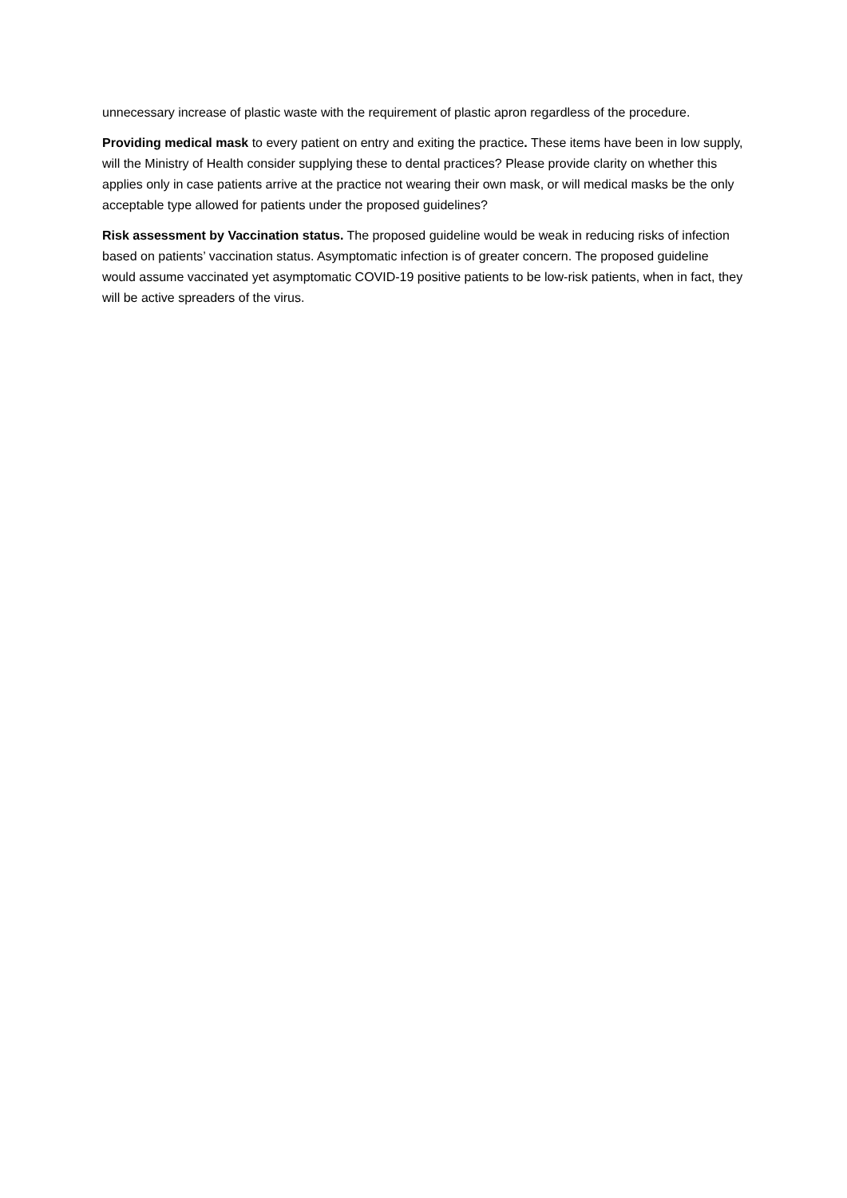unnecessary increase of plastic waste with the requirement of plastic apron regardless of the procedure.
Providing medical mask to every patient on entry and exiting the practice. These items have been in low supply, will the Ministry of Health consider supplying these to dental practices? Please provide clarity on whether this applies only in case patients arrive at the practice not wearing their own mask, or will medical masks be the only acceptable type allowed for patients under the proposed guidelines?
Risk assessment by Vaccination status. The proposed guideline would be weak in reducing risks of infection based on patients’ vaccination status. Asymptomatic infection is of greater concern. The proposed guideline would assume vaccinated yet asymptomatic COVID-19 positive patients to be low-risk patients, when in fact, they will be active spreaders of the virus.